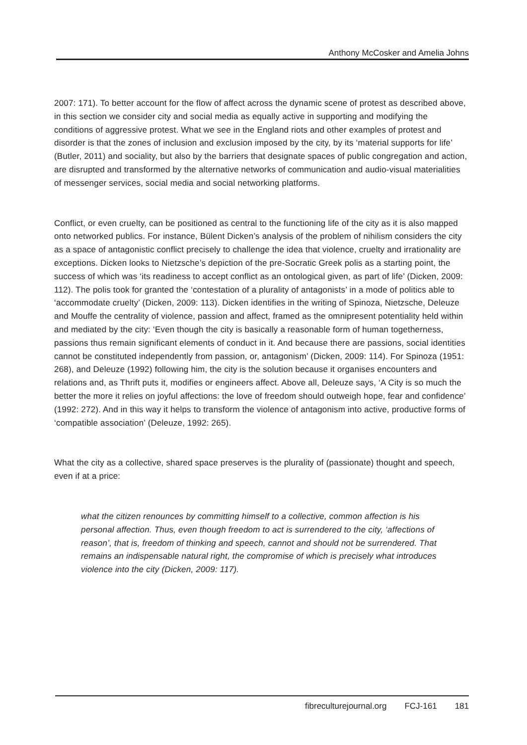Anthony McCosker and Amelia Johns
2007: 171). To better account for the flow of affect across the dynamic scene of protest as described above, in this section we consider city and social media as equally active in supporting and modifying the conditions of aggressive protest. What we see in the England riots and other examples of protest and disorder is that the zones of inclusion and exclusion imposed by the city, by its ‘material supports for life’ (Butler, 2011) and sociality, but also by the barriers that designate spaces of public congregation and action, are disrupted and transformed by the alternative networks of communication and audio-visual materialities of messenger services, social media and social networking platforms.
Conflict, or even cruelty, can be positioned as central to the functioning life of the city as it is also mapped onto networked publics. For instance, Bülent Dicken’s analysis of the problem of nihilism considers the city as a space of antagonistic conflict precisely to challenge the idea that violence, cruelty and irrationality are exceptions. Dicken looks to Nietzsche’s depiction of the pre-Socratic Greek polis as a starting point, the success of which was ‘its readiness to accept conflict as an ontological given, as part of life’ (Dicken, 2009: 112). The polis took for granted the ‘contestation of a plurality of antagonists’ in a mode of politics able to ‘accommodate cruelty’ (Dicken, 2009: 113). Dicken identifies in the writing of Spinoza, Nietzsche, Deleuze and Mouffe the centrality of violence, passion and affect, framed as the omnipresent potentiality held within and mediated by the city: ‘Even though the city is basically a reasonable form of human togetherness, passions thus remain significant elements of conduct in it. And because there are passions, social identities cannot be constituted independently from passion, or, antagonism’ (Dicken, 2009: 114). For Spinoza (1951: 268), and Deleuze (1992) following him, the city is the solution because it organises encounters and relations and, as Thrift puts it, modifies or engineers affect. Above all, Deleuze says, ‘A City is so much the better the more it relies on joyful affections: the love of freedom should outweigh hope, fear and confidence’ (1992: 272). And in this way it helps to transform the violence of antagonism into active, productive forms of ‘compatible association’ (Deleuze, 1992: 265).
What the city as a collective, shared space preserves is the plurality of (passionate) thought and speech, even if at a price:
what the citizen renounces by committing himself to a collective, common affection is his personal affection. Thus, even though freedom to act is surrendered to the city, ‘affections of reason’, that is, freedom of thinking and speech, cannot and should not be surrendered. That remains an indispensable natural right, the compromise of which is precisely what introduces violence into the city (Dicken, 2009: 117).
fibreculturejournal.org FCJ-161 181